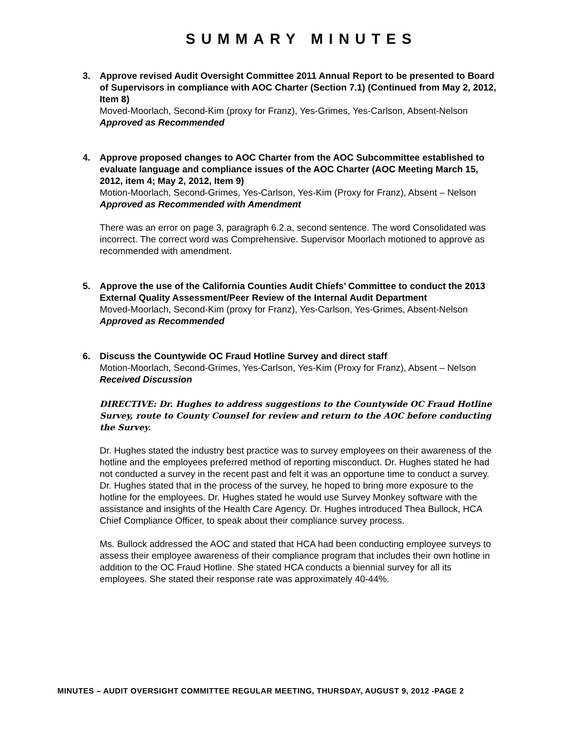SUMMARY MINUTES
3. Approve revised Audit Oversight Committee 2011 Annual Report to be presented to Board of Supervisors in compliance with AOC Charter (Section 7.1) (Continued from May 2, 2012, Item 8)
Moved-Moorlach, Second-Kim (proxy for Franz), Yes-Grimes, Yes-Carlson, Absent-Nelson
Approved as Recommended
4. Approve proposed changes to AOC Charter from the AOC Subcommittee established to evaluate language and compliance issues of the AOC Charter (AOC Meeting March 15, 2012, item 4; May 2, 2012, Item 9)
Motion-Moorlach, Second-Grimes, Yes-Carlson, Yes-Kim (Proxy for Franz), Absent – Nelson
Approved as Recommended with Amendment
There was an error on page 3, paragraph 6.2.a, second sentence. The word Consolidated was incorrect. The correct word was Comprehensive. Supervisor Moorlach motioned to approve as recommended with amendment.
5. Approve the use of the California Counties Audit Chiefs’ Committee to conduct the 2013 External Quality Assessment/Peer Review of the Internal Audit Department
Moved-Moorlach, Second-Kim (proxy for Franz), Yes-Carlson, Yes-Grimes, Absent-Nelson
Approved as Recommended
6. Discuss the Countywide OC Fraud Hotline Survey and direct staff
Motion-Moorlach, Second-Grimes, Yes-Carlson, Yes-Kim (Proxy for Franz), Absent – Nelson
Received Discussion
DIRECTIVE: Dr. Hughes to address suggestions to the Countywide OC Fraud Hotline Survey, route to County Counsel for review and return to the AOC before conducting the Survey.
Dr. Hughes stated the industry best practice was to survey employees on their awareness of the hotline and the employees preferred method of reporting misconduct. Dr. Hughes stated he had not conducted a survey in the recent past and felt it was an opportune time to conduct a survey. Dr. Hughes stated that in the process of the survey, he hoped to bring more exposure to the hotline for the employees. Dr. Hughes stated he would use Survey Monkey software with the assistance and insights of the Health Care Agency. Dr. Hughes introduced Thea Bullock, HCA Chief Compliance Officer, to speak about their compliance survey process.
Ms. Bullock addressed the AOC and stated that HCA had been conducting employee surveys to assess their employee awareness of their compliance program that includes their own hotline in addition to the OC Fraud Hotline. She stated HCA conducts a biennial survey for all its employees. She stated their response rate was approximately 40-44%.
MINUTES – AUDIT OVERSIGHT COMMITTEE REGULAR MEETING, THURSDAY, AUGUST 9, 2012 -PAGE 2